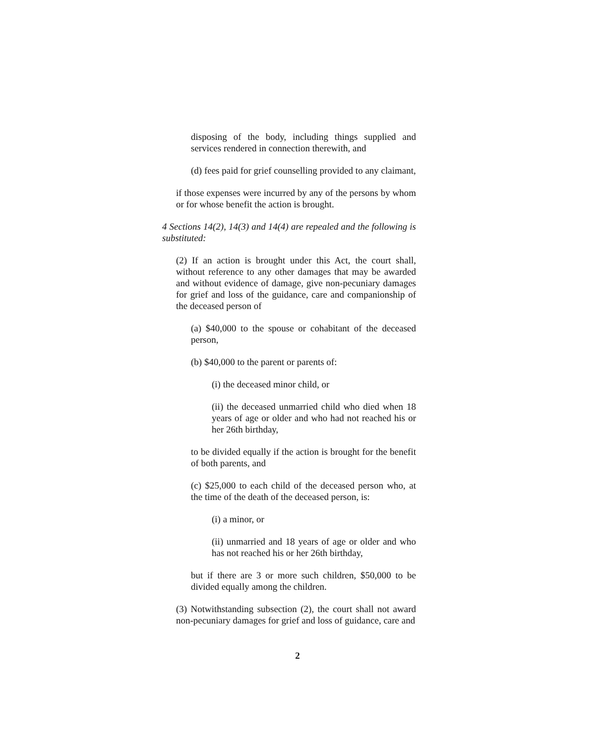disposing of the body, including things supplied and services rendered in connection therewith, and
(d) fees paid for grief counselling provided to any claimant,
if those expenses were incurred by any of the persons by whom or for whose benefit the action is brought.
4 Sections 14(2), 14(3) and 14(4) are repealed and the following is substituted:
(2) If an action is brought under this Act, the court shall, without reference to any other damages that may be awarded and without evidence of damage, give non-pecuniary damages for grief and loss of the guidance, care and companionship of the deceased person of
(a) $40,000 to the spouse or cohabitant of the deceased person,
(b) $40,000 to the parent or parents of:
(i) the deceased minor child, or
(ii) the deceased unmarried child who died when 18 years of age or older and who had not reached his or her 26th birthday,
to be divided equally if the action is brought for the benefit of both parents, and
(c) $25,000 to each child of the deceased person who, at the time of the death of the deceased person, is:
(i) a minor, or
(ii) unmarried and 18 years of age or older and who has not reached his or her 26th birthday,
but if there are 3 or more such children, $50,000 to be divided equally among the children.
(3) Notwithstanding subsection (2), the court shall not award non-pecuniary damages for grief and loss of guidance, care and
2